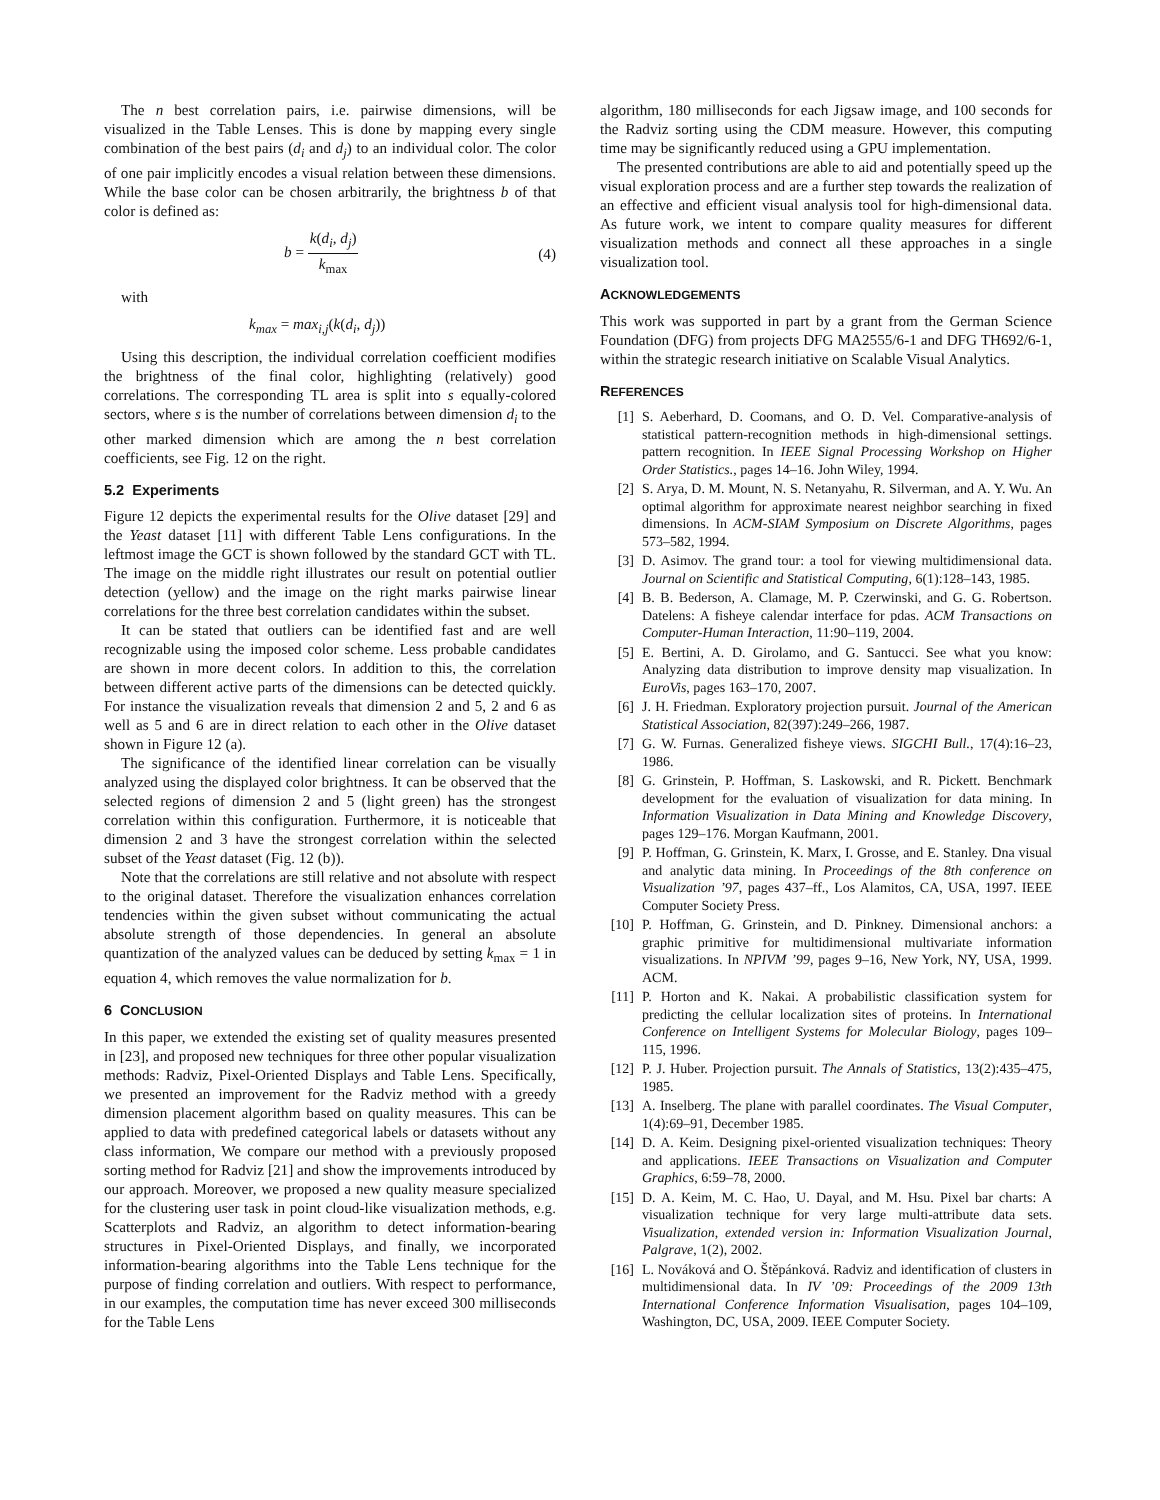The n best correlation pairs, i.e. pairwise dimensions, will be visualized in the Table Lenses. This is done by mapping every single combination of the best pairs (d<sub>i</sub> and d<sub>j</sub>) to an individual color. The color of one pair implicitly encodes a visual relation between these dimensions. While the base color can be chosen arbitrarily, the brightness b of that color is defined as:
b = k(d<sub>i</sub>, d<sub>j</sub>) k<sub>max</sub> (4)
with
k<sub>max</sub> = max<sub>i,j</sub>(k(d<sub>i</sub>, d<sub>j</sub>))
Using this description, the individual correlation coefficient modifies the brightness of the final color, highlighting (relatively) good correlations. The corresponding TL area is split into s equally-colored sectors, where s is the number of correlations between dimension d<sub>i</sub> to the other marked dimension which are among the n best correlation coefficients, see Fig. 12 on the right.
5.2 Experiments
Figure 12 depicts the experimental results for the Olive dataset [29] and the Yeast dataset [11] with different Table Lens configurations. In the leftmost image the GCT is shown followed by the standard GCT with TL. The image on the middle right illustrates our result on potential outlier detection (yellow) and the image on the right marks pairwise linear correlations for the three best correlation candidates within the subset.
It can be stated that outliers can be identified fast and are well recognizable using the imposed color scheme. Less probable candidates are shown in more decent colors. In addition to this, the correlation between different active parts of the dimensions can be detected quickly. For instance the visualization reveals that dimension 2 and 5, 2 and 6 as well as 5 and 6 are in direct relation to each other in the Olive dataset shown in Figure 12 (a).
The significance of the identified linear correlation can be visually analyzed using the displayed color brightness. It can be observed that the selected regions of dimension 2 and 5 (light green) has the strongest correlation within this configuration. Furthermore, it is noticeable that dimension 2 and 3 have the strongest correlation within the selected subset of the Yeast dataset (Fig. 12 (b)).
Note that the correlations are still relative and not absolute with respect to the original dataset. Therefore the visualization enhances correlation tendencies within the given subset without communicating the actual absolute strength of those dependencies. In general an absolute quantization of the analyzed values can be deduced by setting k<sub>max</sub> = 1 in equation 4, which removes the value normalization for b.
6 CONCLUSION
In this paper, we extended the existing set of quality measures presented in [23], and proposed new techniques for three other popular visualization methods: Radviz, Pixel-Oriented Displays and Table Lens. Specifically, we presented an improvement for the Radviz method with a greedy dimension placement algorithm based on quality measures. This can be applied to data with predefined categorical labels or datasets without any class information, We compare our method with a previously proposed sorting method for Radviz [21] and show the improvements introduced by our approach. Moreover, we proposed a new quality measure specialized for the clustering user task in point cloud-like visualization methods, e.g. Scatterplots and Radviz, an algorithm to detect information-bearing structures in Pixel-Oriented Displays, and finally, we incorporated information-bearing algorithms into the Table Lens technique for the purpose of finding correlation and outliers. With respect to performance, in our examples, the computation time has never exceed 300 milliseconds for the Table Lens
algorithm, 180 milliseconds for each Jigsaw image, and 100 seconds for the Radviz sorting using the CDM measure. However, this computing time may be significantly reduced using a GPU implementation.
The presented contributions are able to aid and potentially speed up the visual exploration process and are a further step towards the realization of an effective and efficient visual analysis tool for high-dimensional data. As future work, we intent to compare quality measures for different visualization methods and connect all these approaches in a single visualization tool.
ACKNOWLEDGEMENTS
This work was supported in part by a grant from the German Science Foundation (DFG) from projects DFG MA2555/6-1 and DFG TH692/6-1, within the strategic research initiative on Scalable Visual Analytics.
REFERENCES
[1] S. Aeberhard, D. Coomans, and O. D. Vel. Comparative-analysis of statistical pattern-recognition methods in high-dimensional settings. pattern recognition. In IEEE Signal Processing Workshop on Higher Order Statistics., pages 14–16. John Wiley, 1994.
[2] S. Arya, D. M. Mount, N. S. Netanyahu, R. Silverman, and A. Y. Wu. An optimal algorithm for approximate nearest neighbor searching in fixed dimensions. In ACM-SIAM Symposium on Discrete Algorithms, pages 573–582, 1994.
[3] D. Asimov. The grand tour: a tool for viewing multidimensional data. Journal on Scientific and Statistical Computing, 6(1):128–143, 1985.
[4] B. B. Bederson, A. Clamage, M. P. Czerwinski, and G. G. Robertson. Datelens: A fisheye calendar interface for pdas. ACM Transactions on Computer-Human Interaction, 11:90–119, 2004.
[5] E. Bertini, A. D. Girolamo, and G. Santucci. See what you know: Analyzing data distribution to improve density map visualization. In EuroVis, pages 163–170, 2007.
[6] J. H. Friedman. Exploratory projection pursuit. Journal of the American Statistical Association, 82(397):249–266, 1987.
[7] G. W. Furnas. Generalized fisheye views. SIGCHI Bull., 17(4):16–23, 1986.
[8] G. Grinstein, P. Hoffman, S. Laskowski, and R. Pickett. Benchmark development for the evaluation of visualization for data mining. In Information Visualization in Data Mining and Knowledge Discovery, pages 129–176. Morgan Kaufmann, 2001.
[9] P. Hoffman, G. Grinstein, K. Marx, I. Grosse, and E. Stanley. Dna visual and analytic data mining. In Proceedings of the 8th conference on Visualization ’97, pages 437–ff., Los Alamitos, CA, USA, 1997. IEEE Computer Society Press.
[10] P. Hoffman, G. Grinstein, and D. Pinkney. Dimensional anchors: a graphic primitive for multidimensional multivariate information visualizations. In NPIVM ’99, pages 9–16, New York, NY, USA, 1999. ACM.
[11] P. Horton and K. Nakai. A probabilistic classification system for predicting the cellular localization sites of proteins. In International Conference on Intelligent Systems for Molecular Biology, pages 109–115, 1996.
[12] P. J. Huber. Projection pursuit. The Annals of Statistics, 13(2):435–475, 1985.
[13] A. Inselberg. The plane with parallel coordinates. The Visual Computer, 1(4):69–91, December 1985.
[14] D. A. Keim. Designing pixel-oriented visualization techniques: Theory and applications. IEEE Transactions on Visualization and Computer Graphics, 6:59–78, 2000.
[15] D. A. Keim, M. C. Hao, U. Dayal, and M. Hsu. Pixel bar charts: A visualization technique for very large multi-attribute data sets. Visualization, extended version in: Information Visualization Journal, Palgrave, 1(2), 2002.
[16] L. Nováková and O. Štěpánková. Radviz and identification of clusters in multidimensional data. In IV ’09: Proceedings of the 2009 13th International Conference Information Visualisation, pages 104–109, Washington, DC, USA, 2009. IEEE Computer Society.